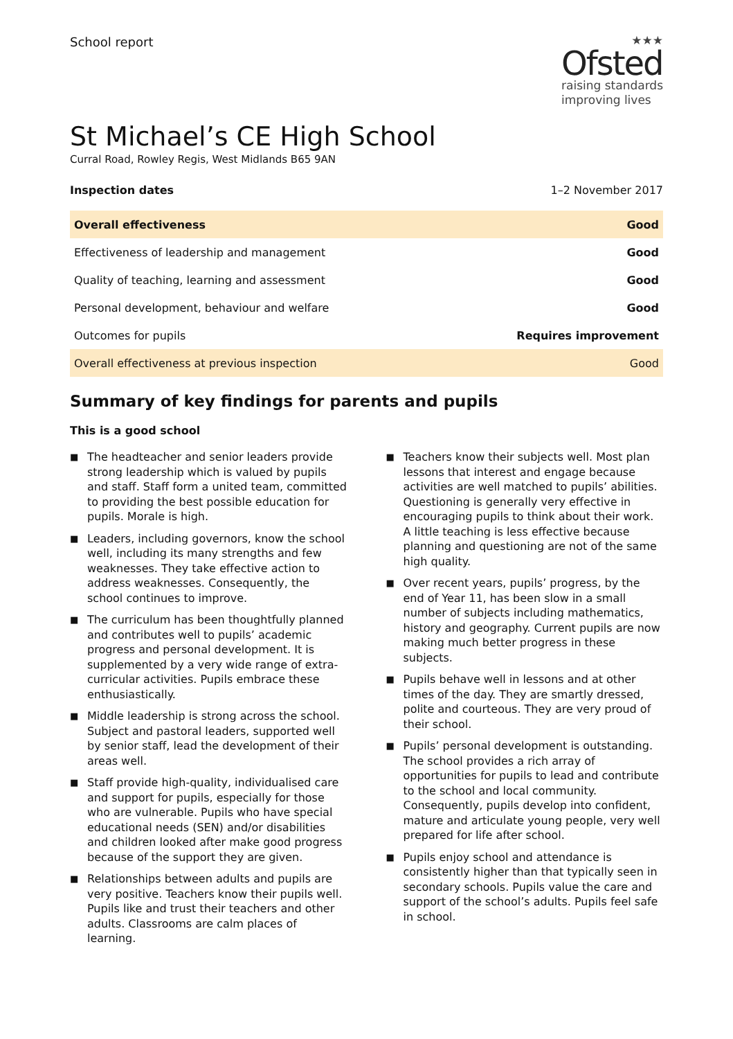School report
★★★
Ofsted
raising standards
improving lives
St Michael’s CE High School
Curral Road, Rowley Regis, West Midlands B65 9AN
Inspection dates 1–2 November 2017
| Overall effectiveness | Good |
| Effectiveness of leadership and management | Good |
| Quality of teaching, learning and assessment | Good |
| Personal development, behaviour and welfare | Good |
| Outcomes for pupils | Requires improvement |
| Overall effectiveness at previous inspection | Good |
Summary of key findings for parents and pupils
This is a good school
■ The headteacher and senior leaders provide strong leadership which is valued by pupils and staff. Staff form a united team, committed to providing the best possible education for pupils. Morale is high.
■ Leaders, including governors, know the school well, including its many strengths and few weaknesses. They take effective action to address weaknesses. Consequently, the school continues to improve.
■ The curriculum has been thoughtfully planned and contributes well to pupils’ academic progress and personal development. It is supplemented by a very wide range of extra-curricular activities. Pupils embrace these enthusiastically.
■ Middle leadership is strong across the school. Subject and pastoral leaders, supported well by senior staff, lead the development of their areas well.
■ Staff provide high-quality, individualised care and support for pupils, especially for those who are vulnerable. Pupils who have special educational needs (SEN) and/or disabilities and children looked after make good progress because of the support they are given.
■ Relationships between adults and pupils are very positive. Teachers know their pupils well. Pupils like and trust their teachers and other adults. Classrooms are calm places of learning.
■ Teachers know their subjects well. Most plan lessons that interest and engage because activities are well matched to pupils’ abilities. Questioning is generally very effective in encouraging pupils to think about their work. A little teaching is less effective because planning and questioning are not of the same high quality.
■ Over recent years, pupils’ progress, by the end of Year 11, has been slow in a small number of subjects including mathematics, history and geography. Current pupils are now making much better progress in these subjects.
■ Pupils behave well in lessons and at other times of the day. They are smartly dressed, polite and courteous. They are very proud of their school.
■ Pupils’ personal development is outstanding. The school provides a rich array of opportunities for pupils to lead and contribute to the school and local community. Consequently, pupils develop into confident, mature and articulate young people, very well prepared for life after school.
■ Pupils enjoy school and attendance is consistently higher than that typically seen in secondary schools. Pupils value the care and support of the school’s adults. Pupils feel safe in school.